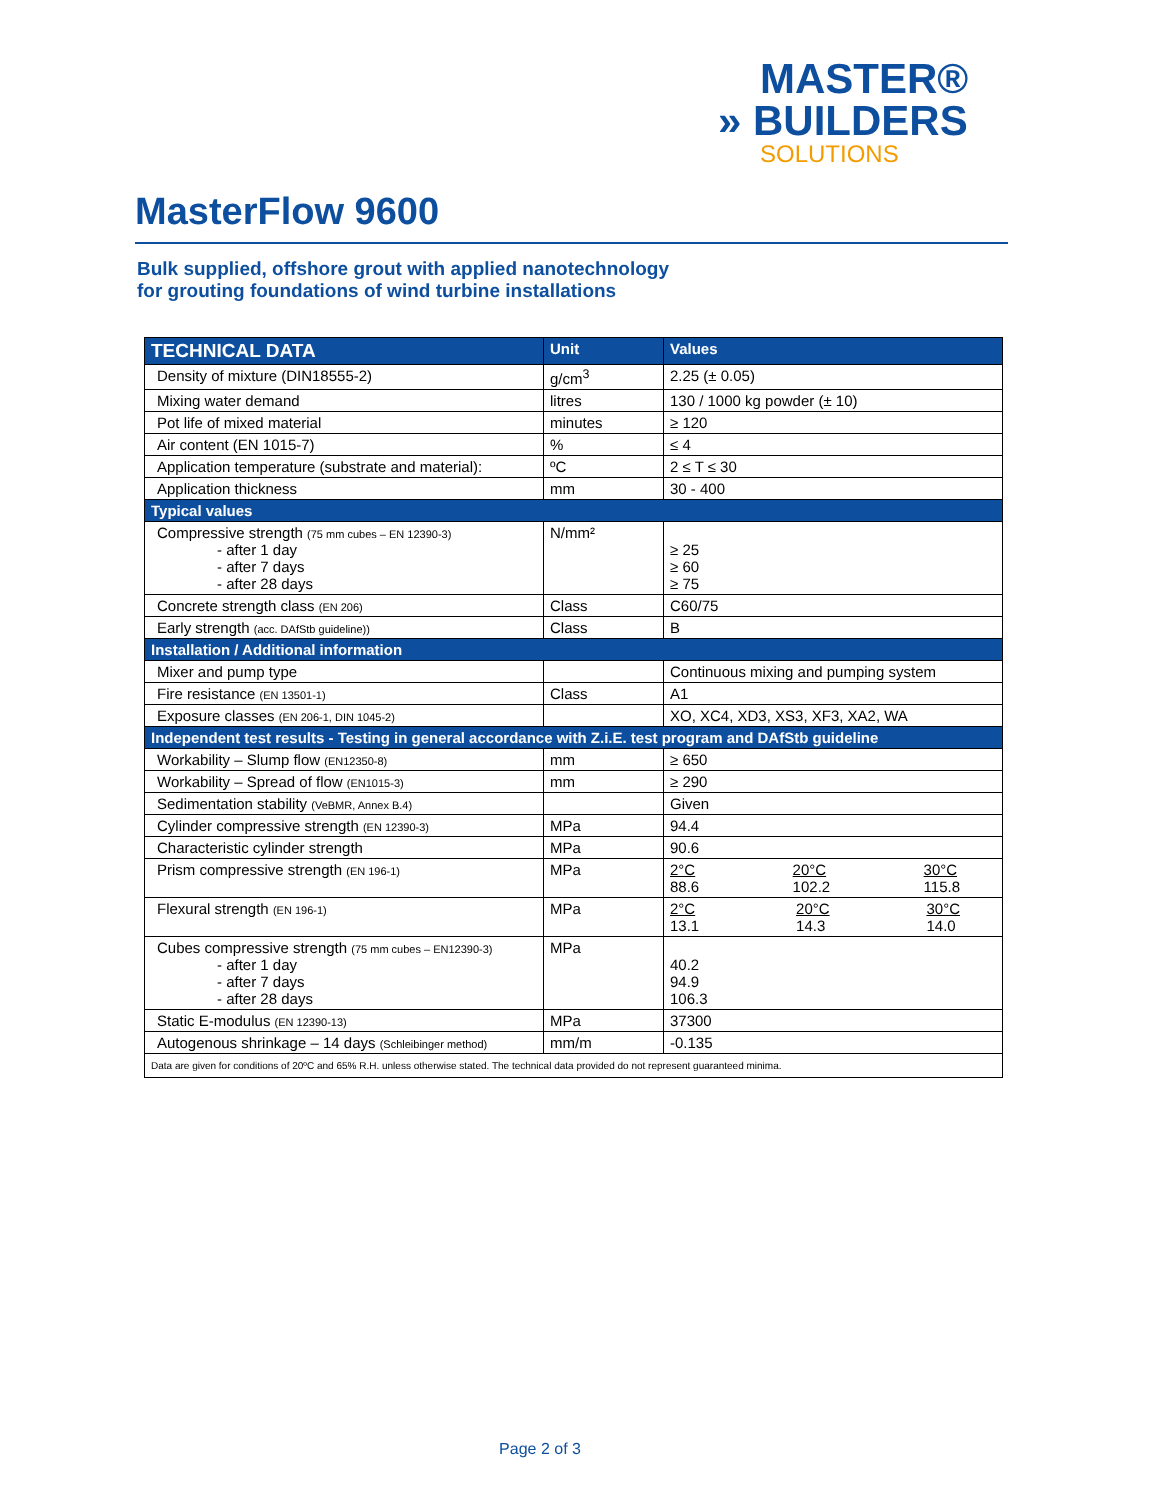MASTER®
» BUILDERS
SOLUTIONS
MasterFlow 9600
Bulk supplied, offshore grout with applied nanotechnology
for grouting foundations of wind turbine installations
| TECHNICAL DATA | Unit | Values |
| --- | --- | --- |
| Density of mixture (DIN18555-2) | g/cm<sup>3</sup> | 2.25 (± 0.05) |
| Mixing water demand | litres | 130 / 1000 kg powder (± 10) |
| Pot life of mixed material | minutes | ≥ 120 |
| Air content (EN 1015-7) | % | ≤ 4 |
| Application temperature (substrate and material): | ºC | 2 ≤ T ≤ 30 |
| Application thickness | mm | 30 - 400 |
| Typical values | | |
| Compressive strength (75 mm cubes – EN 12390-3) - after 1 day - after 7 days - after 28 days | N/mm² | ≥ 25 ≥ 60 ≥ 75 |
| Concrete strength class (EN 206) | Class | C60/75 |
| Early strength (acc. DAfStb guideline)) | Class | B |
| Installation / Additional information | | |
| Mixer and pump type | | Continuous mixing and pumping system |
| Fire resistance (EN 13501-1) | Class | A1 |
| Exposure classes (EN 206-1, DIN 1045-2) | | XO, XC4, XD3, XS3, XF3, XA2, WA |
| Independent test results - Testing in general accordance with Z.i.E. test program and DAfStb guideline | | |
| Workability – Slump flow (EN12350-8) | mm | ≥ 650 |
| Workability – Spread of flow (EN1015-3) | mm | ≥ 290 |
| Sedimentation stability (VeBMR, Annex B.4) | | Given |
| Cylinder compressive strength (EN 12390-3) | MPa | 94.4 |
| Characteristic cylinder strength | MPa | 90.6 |
| Prism compressive strength (EN 196-1) | MPa | 2°C 88.6 20°C 102.2 30°C 115.8 |
| Flexural strength (EN 196-1) | MPa | 2°C 13.1 20°C 14.3 30°C 14.0 |
| Cubes compressive strength (75 mm cubes – EN12390-3) - after 1 day - after 7 days - after 28 days | MPa | 40.2 94.9 106.3 |
| Static E-modulus (EN 12390-13) | MPa | 37300 |
| Autogenous shrinkage – 14 days (Schleibinger method) | mm/m | -0.135 |
| Data are given for conditions of 20ºC and 65% R.H. unless otherwise stated. The technical data provided do not represent guaranteed minima. | | |
Page 2 of 3